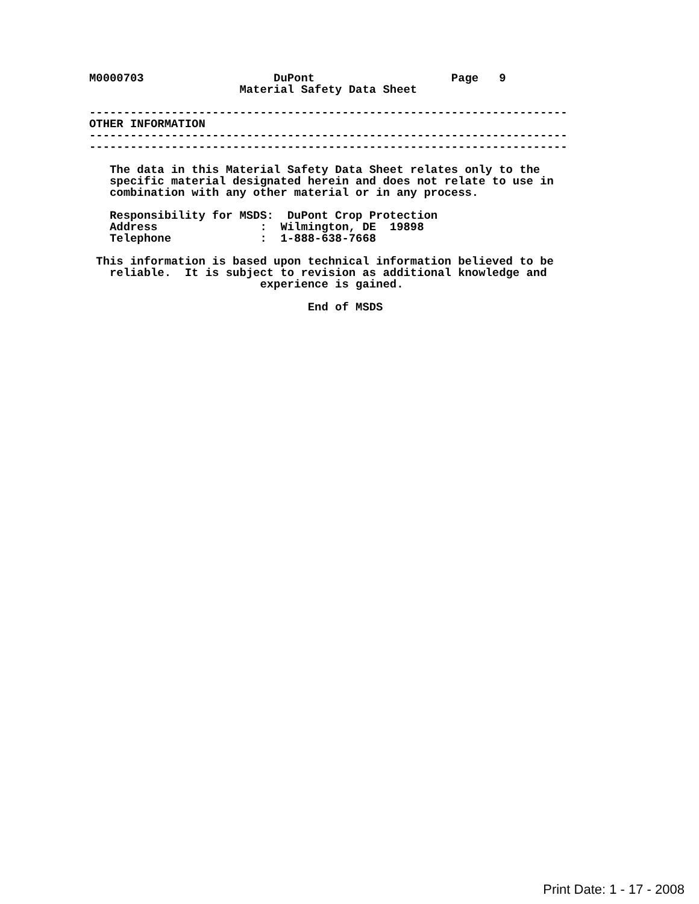M0000703                   DuPont                    Page   9
                      Material Safety Data Sheet

----------------------------------------------------------------------
OTHER INFORMATION
----------------------------------------------------------------------
----------------------------------------------------------------------

   The data in this Material Safety Data Sheet relates only to the
   specific material designated herein and does not relate to use in
   combination with any other material or in any process.

   Responsibility for MSDS:  DuPont Crop Protection
   Address               :  Wilmington, DE  19898
   Telephone             :  1-888-638-7668

 This information is based upon technical information believed to be
   reliable.  It is subject to revision as additional knowledge and
                         experience is gained.

                                End of MSDS
Print Date: 1 - 17 - 2008